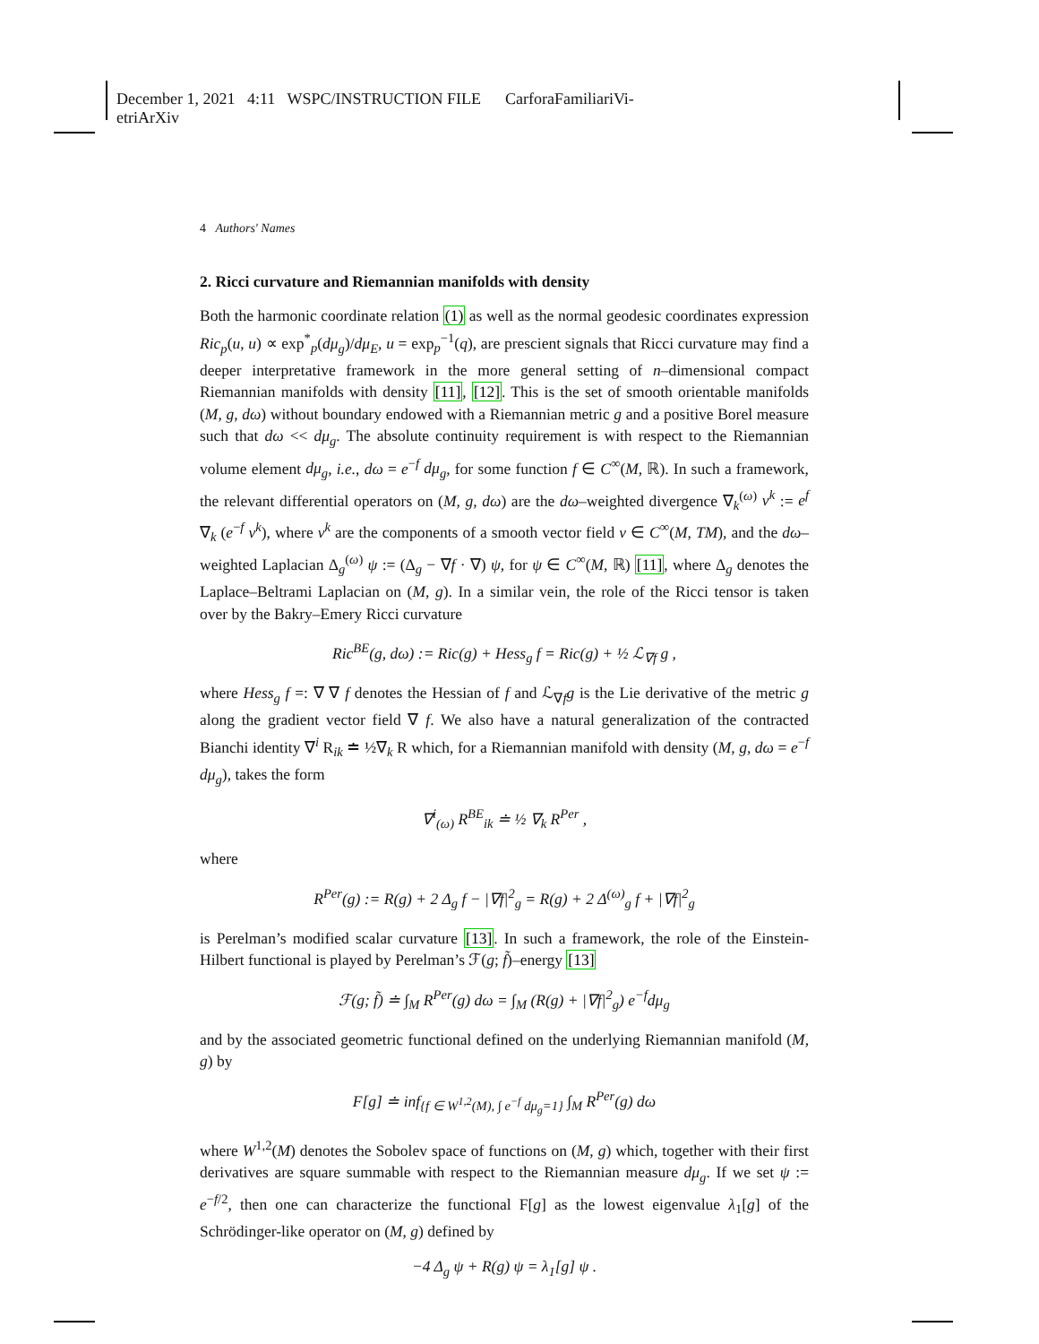December 1, 2021 4:11 WSPC/INSTRUCTION FILE CarforaFamiliariVi-
etriArXiv
4 Authors' Names
2. Ricci curvature and Riemannian manifolds with density
Both the harmonic coordinate relation (1) as well as the normal geodesic coordinates expression Ric<sub>p</sub>(u, u) ∝ exp<sup>*</sup><sub>p</sub>(dμ<sub>g</sub>)/dμ<sub>E</sub>, u = exp<sub>p</sub><sup>−1</sup>(q), are prescient signals that Ricci curvature may find a deeper interpretative framework in the more general setting of n–dimensional compact Riemannian manifolds with density [11], [12]. This is the set of smooth orientable manifolds (M, g, dω) without boundary endowed with a Riemannian metric g and a positive Borel measure such that dω << dμ<sub>g</sub>. The absolute continuity requirement is with respect to the Riemannian volume element dμ<sub>g</sub>, i.e., dω = e<sup>−f</sup> dμ<sub>g</sub>, for some function f ∈ C<sup>∞</sup>(M, ℝ). In such a framework, the relevant differential operators on (M, g, dω) are the dω–weighted divergence ∇<sub>k</sub><sup>(ω)</sup> v<sup>k</sup> := e<sup>f</sup> ∇<sub>k</sub> (e<sup>−f</sup> v<sup>k</sup>), where v<sup>k</sup> are the components of a smooth vector field v ∈ C<sup>∞</sup>(M, TM), and the dω–weighted Laplacian Δ<sub>g</sub><sup>(ω)</sup> ψ := (Δ<sub>g</sub> − ∇f · ∇) ψ, for ψ ∈ C<sup>∞</sup>(M, ℝ) [11], where Δ<sub>g</sub> denotes the Laplace–Beltrami Laplacian on (M, g). In a similar vein, the role of the Ricci tensor is taken over by the Bakry–Emery Ricci curvature
Ric<sup>BE</sup>(g, dω) := Ric(g) + Hess<sub>g</sub> f = Ric(g) + ½ ℒ<sub>∇f</sub> g ,
where Hess<sub>g</sub> f =: ∇ ∇ f denotes the Hessian of f and ℒ<sub>∇f</sub>g is the Lie derivative of the metric g along the gradient vector field ∇ f. We also have a natural generalization of the contracted Bianchi identity ∇<sup>i</sup> R<sub>ik</sub> ≐ ½∇<sub>k</sub> R which, for a Riemannian manifold with density (M, g, dω = e<sup>−f</sup> dμ<sub>g</sub>), takes the form
∇<sup>i</sup><sub>(ω)</sub> R<sup>BE</sup><sub>ik</sub> ≐ ½ ∇<sub>k</sub> R<sup>Per</sup> ,
where
R<sup>Per</sup>(g) := R(g) + 2 Δ<sub>g</sub> f − |∇f|<sup>2</sup><sub>g</sub> = R(g) + 2 Δ<sup>(ω)</sup><sub>g</sub> f + |∇f|<sup>2</sup><sub>g</sub>
is Perelman’s modified scalar curvature [13]. In such a framework, the role of the Einstein-Hilbert functional is played by Perelman’s ℱ(g; f̃)–energy [13]
ℱ(g; f̃) ≐ ∫<sub>M</sub> R<sup>Per</sup>(g) dω = ∫<sub>M</sub> (R(g) + |∇f|<sup>2</sup><sub>g</sub>) e<sup>−f</sup>dμ<sub>g</sub>
and by the associated geometric functional defined on the underlying Riemannian manifold (M, g) by
F[g] ≐ inf<sub>{f ∈ W<sup>1,2</sup>(M), ∫ e<sup>−f</sup> dμ<sub>g</sub>=1}</sub> ∫<sub>M</sub> R<sup>Per</sup>(g) dω
where W<sup>1,2</sup>(M) denotes the Sobolev space of functions on (M, g) which, together with their first derivatives are square summable with respect to the Riemannian measure dμ<sub>g</sub>. If we set ψ := e<sup>−f/2</sup>, then one can characterize the functional F[g] as the lowest eigenvalue λ<sub>1</sub>[g] of the Schrödinger-like operator on (M, g) defined by
−4 Δ<sub>g</sub> ψ + R(g) ψ = λ<sub>1</sub>[g] ψ .